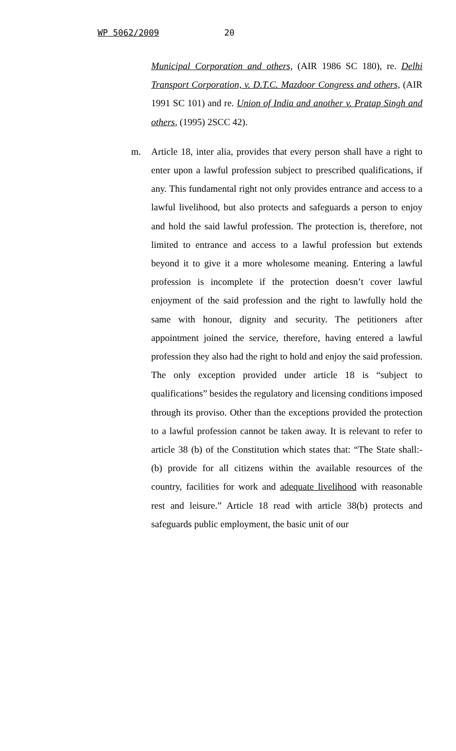WP 5062/2009 20
Municipal Corporation and others, (AIR 1986 SC 180), re. Delhi Transport Corporation, v. D.T.C. Mazdoor Congress and others, (AIR 1991 SC 101) and re. Union of India and another v. Pratap Singh and others, (1995) 2SCC 42).
m. Article 18, inter alia, provides that every person shall have a right to enter upon a lawful profession subject to prescribed qualifications, if any. This fundamental right not only provides entrance and access to a lawful livelihood, but also protects and safeguards a person to enjoy and hold the said lawful profession. The protection is, therefore, not limited to entrance and access to a lawful profession but extends beyond it to give it a more wholesome meaning. Entering a lawful profession is incomplete if the protection doesn’t cover lawful enjoyment of the said profession and the right to lawfully hold the same with honour, dignity and security. The petitioners after appointment joined the service, therefore, having entered a lawful profession they also had the right to hold and enjoy the said profession. The only exception provided under article 18 is “subject to qualifications” besides the regulatory and licensing conditions imposed through its proviso. Other than the exceptions provided the protection to a lawful profession cannot be taken away. It is relevant to refer to article 38 (b) of the Constitution which states that: “The State shall:- (b) provide for all citizens within the available resources of the country, facilities for work and adequate livelihood with reasonable rest and leisure.” Article 18 read with article 38(b) protects and safeguards public employment, the basic unit of our